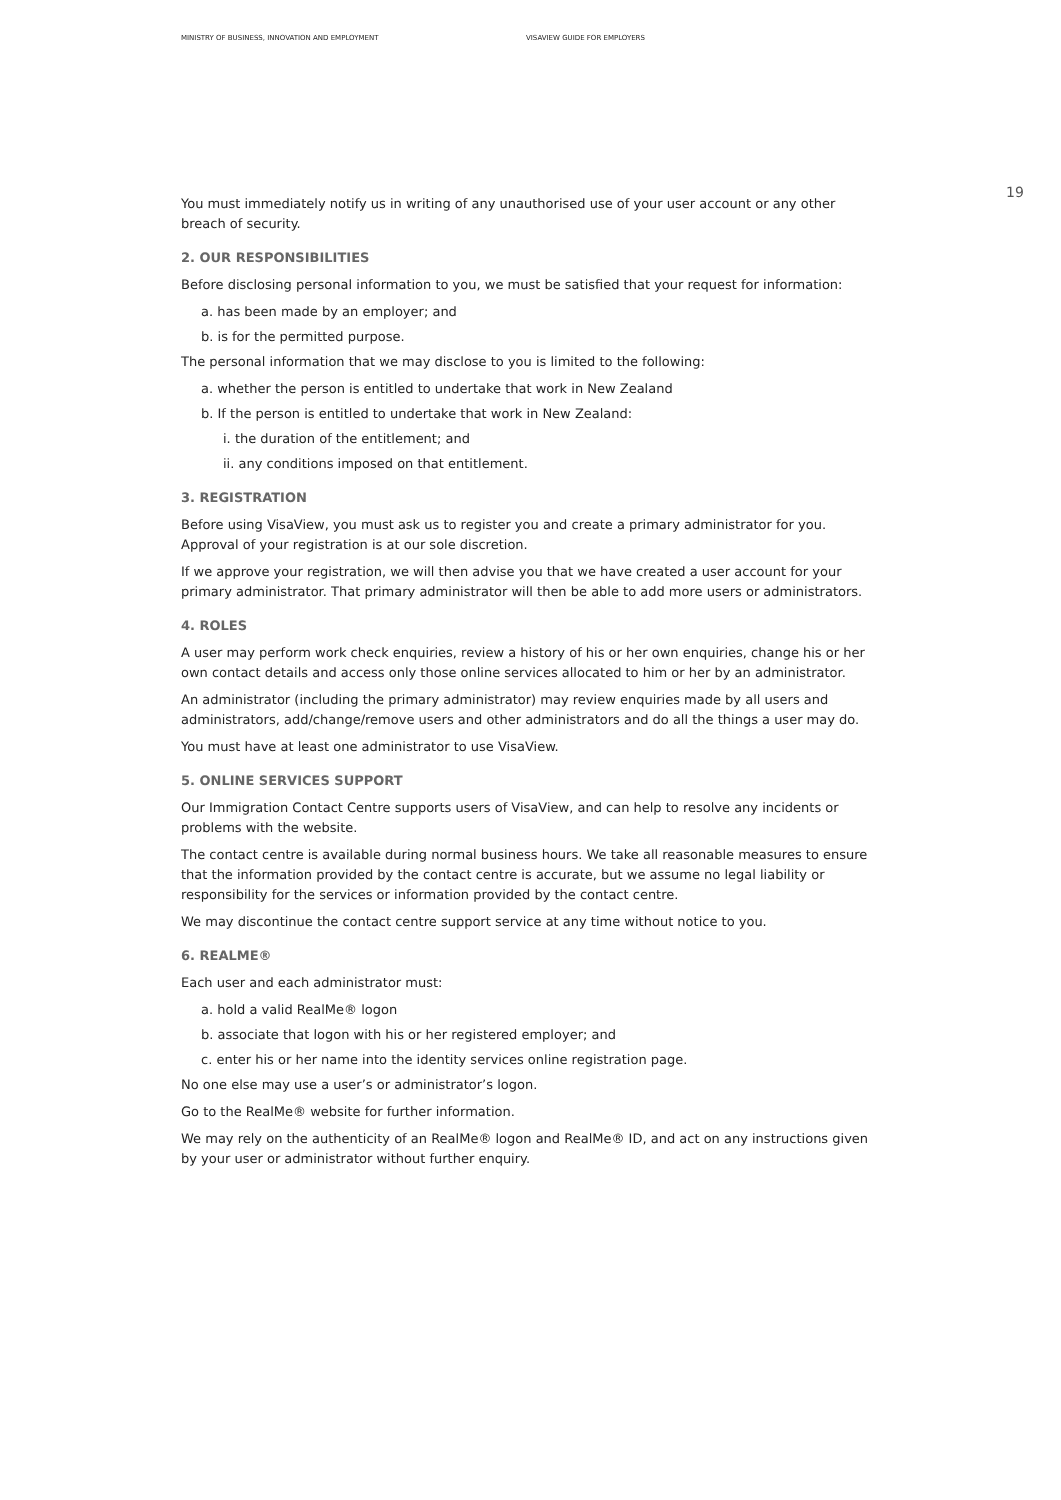MINISTRY OF BUSINESS, INNOVATION AND EMPLOYMENT VISAVIEW GUIDE FOR EMPLOYERS
19
You must immediately notify us in writing of any unauthorised use of your user account or any other breach of security.
2. OUR RESPONSIBILITIES
Before disclosing personal information to you, we must be satisfied that your request for information:
a. has been made by an employer; and
b. is for the permitted purpose.
The personal information that we may disclose to you is limited to the following:
a. whether the person is entitled to undertake that work in New Zealand
b. If the person is entitled to undertake that work in New Zealand:
i. the duration of the entitlement; and
ii. any conditions imposed on that entitlement.
3. REGISTRATION
Before using VisaView, you must ask us to register you and create a primary administrator for you. Approval of your registration is at our sole discretion.
If we approve your registration, we will then advise you that we have created a user account for your primary administrator. That primary administrator will then be able to add more users or administrators.
4. ROLES
A user may perform work check enquiries, review a history of his or her own enquiries, change his or her own contact details and access only those online services allocated to him or her by an administrator.
An administrator (including the primary administrator) may review enquiries made by all users and administrators, add/change/remove users and other administrators and do all the things a user may do.
You must have at least one administrator to use VisaView.
5. ONLINE SERVICES SUPPORT
Our Immigration Contact Centre supports users of VisaView, and can help to resolve any incidents or problems with the website.
The contact centre is available during normal business hours. We take all reasonable measures to ensure that the information provided by the contact centre is accurate, but we assume no legal liability or responsibility for the services or information provided by the contact centre.
We may discontinue the contact centre support service at any time without notice to you.
6. REALME®
Each user and each administrator must:
a. hold a valid RealMe® logon
b. associate that logon with his or her registered employer; and
c. enter his or her name into the identity services online registration page.
No one else may use a user’s or administrator’s logon.
Go to the RealMe® website for further information.
We may rely on the authenticity of an RealMe® logon and RealMe® ID, and act on any instructions given by your user or administrator without further enquiry.